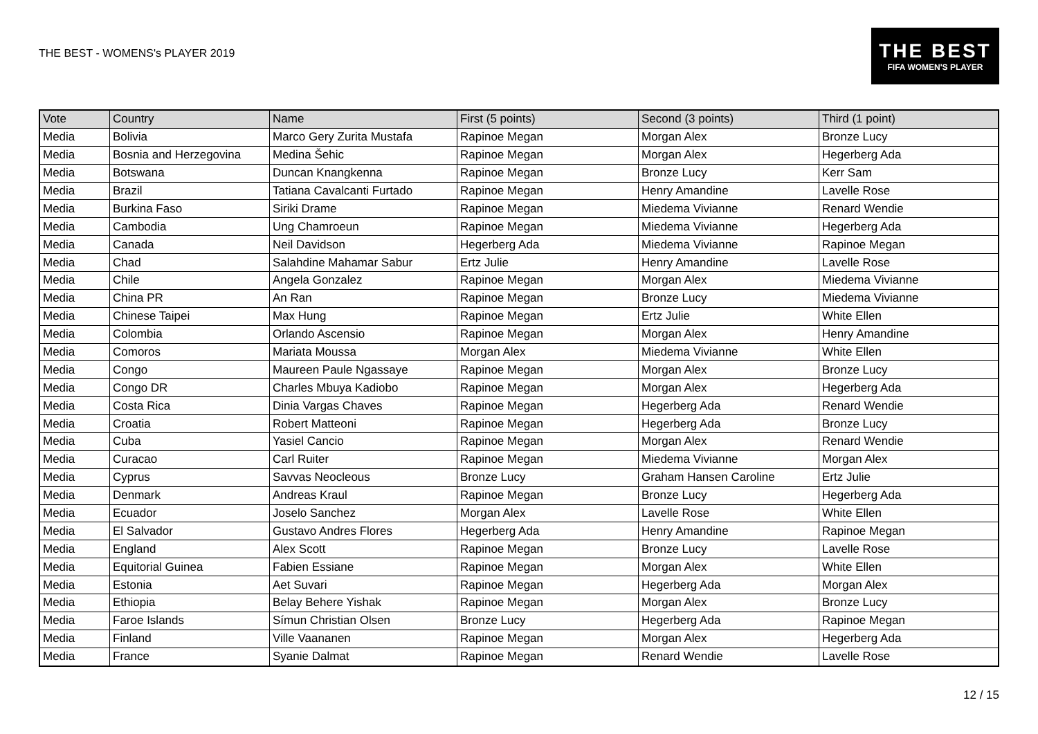THE BEST - WOMENS's PLAYER 2019
THE BEST
FIFA WOMEN'S PLAYER
| Vote | Country | Name | First (5 points) | Second (3 points) | Third (1 point) |
| --- | --- | --- | --- | --- | --- |
| Media | Bolivia | Marco Gery Zurita Mustafa | Rapinoe Megan | Morgan Alex | Bronze Lucy |
| Media | Bosnia and Herzegovina | Medina Šehic | Rapinoe Megan | Morgan Alex | Hegerberg Ada |
| Media | Botswana | Duncan Knangkenna | Rapinoe Megan | Bronze Lucy | Kerr Sam |
| Media | Brazil | Tatiana Cavalcanti Furtado | Rapinoe Megan | Henry Amandine | Lavelle Rose |
| Media | Burkina Faso | Siriki Drame | Rapinoe Megan | Miedema Vivianne | Renard Wendie |
| Media | Cambodia | Ung Chamroeun | Rapinoe Megan | Miedema Vivianne | Hegerberg Ada |
| Media | Canada | Neil Davidson | Hegerberg Ada | Miedema Vivianne | Rapinoe Megan |
| Media | Chad | Salahdine Mahamar Sabur | Ertz Julie | Henry Amandine | Lavelle Rose |
| Media | Chile | Angela Gonzalez | Rapinoe Megan | Morgan Alex | Miedema Vivianne |
| Media | China PR | An Ran | Rapinoe Megan | Bronze Lucy | Miedema Vivianne |
| Media | Chinese Taipei | Max Hung | Rapinoe Megan | Ertz Julie | White Ellen |
| Media | Colombia | Orlando Ascensio | Rapinoe Megan | Morgan Alex | Henry Amandine |
| Media | Comoros | Mariata Moussa | Morgan Alex | Miedema Vivianne | White Ellen |
| Media | Congo | Maureen Paule Ngassaye | Rapinoe Megan | Morgan Alex | Bronze Lucy |
| Media | Congo DR | Charles Mbuya Kadiobo | Rapinoe Megan | Morgan Alex | Hegerberg Ada |
| Media | Costa Rica | Dinia Vargas Chaves | Rapinoe Megan | Hegerberg Ada | Renard Wendie |
| Media | Croatia | Robert Matteoni | Rapinoe Megan | Hegerberg Ada | Bronze Lucy |
| Media | Cuba | Yasiel Cancio | Rapinoe Megan | Morgan Alex | Renard Wendie |
| Media | Curacao | Carl Ruiter | Rapinoe Megan | Miedema Vivianne | Morgan Alex |
| Media | Cyprus | Savvas Neocleous | Bronze Lucy | Graham Hansen Caroline | Ertz Julie |
| Media | Denmark | Andreas Kraul | Rapinoe Megan | Bronze Lucy | Hegerberg Ada |
| Media | Ecuador | Joselo Sanchez | Morgan Alex | Lavelle Rose | White Ellen |
| Media | El Salvador | Gustavo Andres Flores | Hegerberg Ada | Henry Amandine | Rapinoe Megan |
| Media | England | Alex Scott | Rapinoe Megan | Bronze Lucy | Lavelle Rose |
| Media | Equitorial Guinea | Fabien Essiane | Rapinoe Megan | Morgan Alex | White Ellen |
| Media | Estonia | Aet Suvari | Rapinoe Megan | Hegerberg Ada | Morgan Alex |
| Media | Ethiopia | Belay Behere Yishak | Rapinoe Megan | Morgan Alex | Bronze Lucy |
| Media | Faroe Islands | Símun Christian Olsen | Bronze Lucy | Hegerberg Ada | Rapinoe Megan |
| Media | Finland | Ville Vaananen | Rapinoe Megan | Morgan Alex | Hegerberg Ada |
| Media | France | Syanie Dalmat | Rapinoe Megan | Renard Wendie | Lavelle Rose |
12 / 15